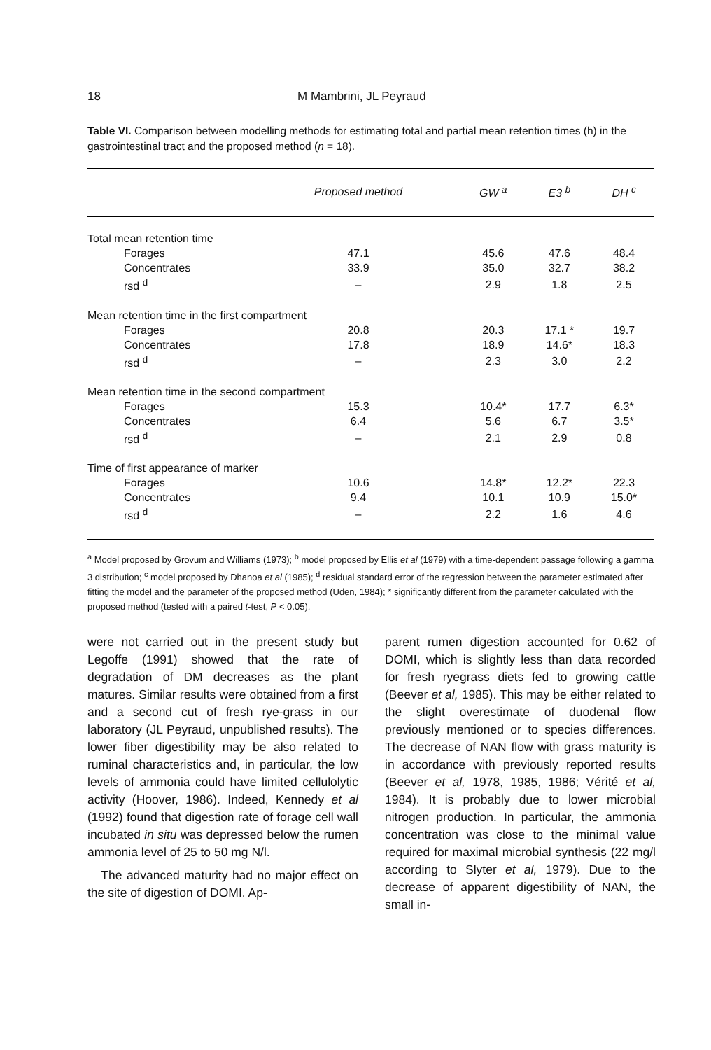18 M Mambrini, JL Peyraud
Table VI. Comparison between modelling methods for estimating total and partial mean retention times (h) in the gastrointestinal tract and the proposed method (n = 18).
| | Proposed method | GW <sup>a</sup> | E3 <sup>b</sup> | DH <sup>c</sup> |
| --- | --- | --- | --- | --- |
| Total mean retention time | | | | |
| Forages | 47.1 | 45.6 | 47.6 | 48.4 |
| Concentrates | 33.9 | 35.0 | 32.7 | 38.2 |
| rsd <sup>d</sup> | – | 2.9 | 1.8 | 2.5 |
| Mean retention time in the first compartment | | | | |
| Forages | 20.8 | 20.3 | 17.1 * | 19.7 |
| Concentrates | 17.8 | 18.9 | 14.6* | 18.3 |
| rsd <sup>d</sup> | – | 2.3 | 3.0 | 2.2 |
| Mean retention time in the second compartment | | | | |
| Forages | 15.3 | 10.4* | 17.7 | 6.3* |
| Concentrates | 6.4 | 5.6 | 6.7 | 3.5* |
| rsd <sup>d</sup> | – | 2.1 | 2.9 | 0.8 |
| Time of first appearance of marker | | | | |
| Forages | 10.6 | 14.8* | 12.2* | 22.3 |
| Concentrates | 9.4 | 10.1 | 10.9 | 15.0* |
| rsd <sup>d</sup> | – | 2.2 | 1.6 | 4.6 |
<sup>a</sup> Model proposed by Grovum and Williams (1973); <sup>b</sup> model proposed by Ellis et al (1979) with a time-dependent passage following a gamma 3 distribution; <sup>c</sup> model proposed by Dhanoa et al (1985); <sup>d</sup> residual standard error of the regression between the parameter estimated after fitting the model and the parameter of the proposed method (Uden, 1984); * significantly different from the parameter calculated with the proposed method (tested with a paired t-test, P < 0.05).
were not carried out in the present study but Legoffe (1991) showed that the rate of degradation of DM decreases as the plant matures. Similar results were obtained from a first and a second cut of fresh rye-grass in our laboratory (JL Peyraud, unpublished results). The lower fiber digestibility may be also related to ruminal characteristics and, in particular, the low levels of ammonia could have limited cellulolytic activity (Hoover, 1986). Indeed, Kennedy et al (1992) found that digestion rate of forage cell wall incubated in situ was depressed below the rumen ammonia level of 25 to 50 mg N/l.
The advanced maturity had no major effect on the site of digestion of DOMI. Ap-
parent rumen digestion accounted for 0.62 of DOMI, which is slightly less than data recorded for fresh ryegrass diets fed to growing cattle (Beever et al, 1985). This may be either related to the slight overestimate of duodenal flow previously mentioned or to species differences. The decrease of NAN flow with grass maturity is in accordance with previously reported results (Beever et al, 1978, 1985, 1986; Vérité et al, 1984). It is probably due to lower microbial nitrogen production. In particular, the ammonia concentration was close to the minimal value required for maximal microbial synthesis (22 mg/l according to Slyter et al, 1979). Due to the decrease of apparent digestibility of NAN, the small in-